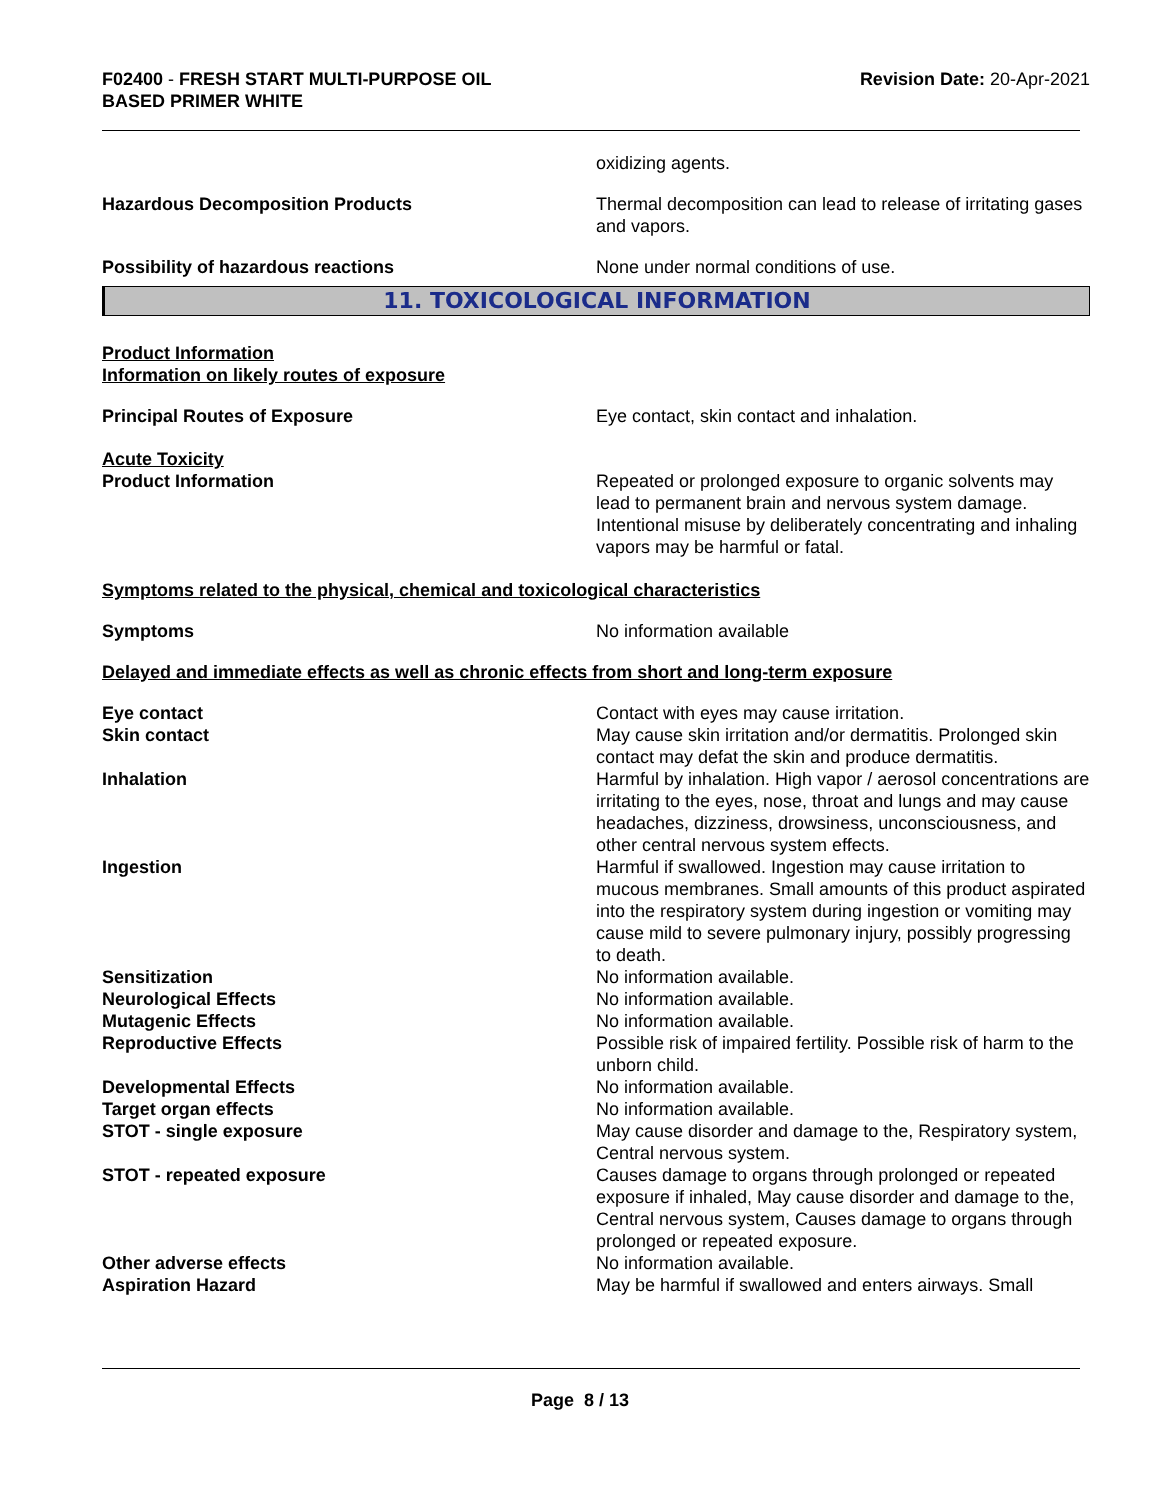F02400 - FRESH START MULTI-PURPOSE OIL
BASED PRIMER WHITE
Revision Date: 20-Apr-2021
oxidizing agents.
Hazardous Decomposition Products Thermal decomposition can lead to release of irritating gases and vapors.
Possibility of hazardous reactions None under normal conditions of use.
11. TOXICOLOGICAL INFORMATION
Product Information
Information on likely routes of exposure
Principal Routes of Exposure Eye contact, skin contact and inhalation.
Acute Toxicity
Product Information Repeated or prolonged exposure to organic solvents may lead to permanent brain and nervous system damage. Intentional misuse by deliberately concentrating and inhaling vapors may be harmful or fatal.
Symptoms related to the physical, chemical and toxicological characteristics
Symptoms No information available
Delayed and immediate effects as well as chronic effects from short and long-term exposure
Eye contact Contact with eyes may cause irritation.
Skin contact May cause skin irritation and/or dermatitis. Prolonged skin contact may defat the skin and produce dermatitis.
Inhalation Harmful by inhalation. High vapor / aerosol concentrations are irritating to the eyes, nose, throat and lungs and may cause headaches, dizziness, drowsiness, unconsciousness, and other central nervous system effects.
Ingestion Harmful if swallowed. Ingestion may cause irritation to mucous membranes. Small amounts of this product aspirated into the respiratory system during ingestion or vomiting may cause mild to severe pulmonary injury, possibly progressing to death.
Sensitization No information available.
Neurological Effects No information available.
Mutagenic Effects No information available.
Reproductive Effects Possible risk of impaired fertility. Possible risk of harm to the unborn child.
Developmental Effects No information available.
Target organ effects No information available.
STOT - single exposure May cause disorder and damage to the, Respiratory system, Central nervous system.
STOT - repeated exposure Causes damage to organs through prolonged or repeated exposure if inhaled, May cause disorder and damage to the, Central nervous system, Causes damage to organs through prolonged or repeated exposure.
Other adverse effects No information available.
Aspiration Hazard May be harmful if swallowed and enters airways. Small
Page 8 / 13